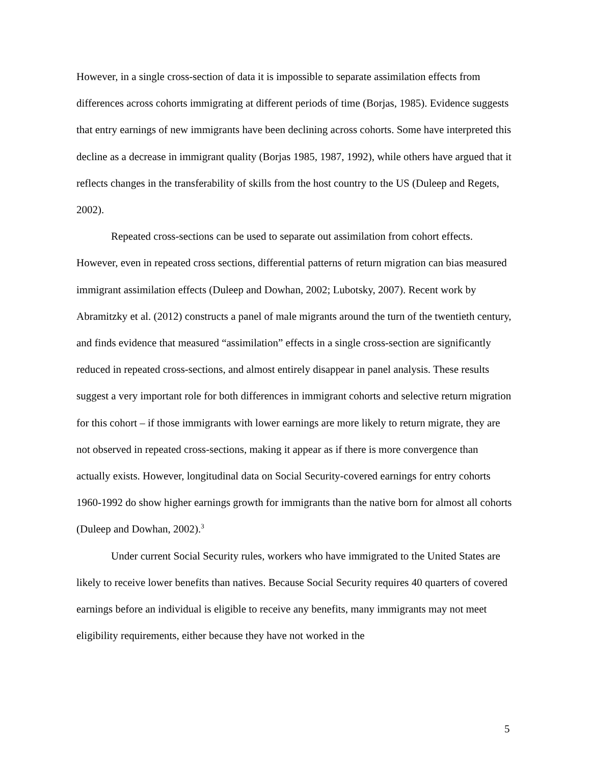However, in a single cross-section of data it is impossible to separate assimilation effects from differences across cohorts immigrating at different periods of time (Borjas, 1985). Evidence suggests that entry earnings of new immigrants have been declining across cohorts. Some have interpreted this decline as a decrease in immigrant quality (Borjas 1985, 1987, 1992), while others have argued that it reflects changes in the transferability of skills from the host country to the US (Duleep and Regets, 2002).
Repeated cross-sections can be used to separate out assimilation from cohort effects. However, even in repeated cross sections, differential patterns of return migration can bias measured immigrant assimilation effects (Duleep and Dowhan, 2002; Lubotsky, 2007). Recent work by Abramitzky et al. (2012) constructs a panel of male migrants around the turn of the twentieth century, and finds evidence that measured “assimilation” effects in a single cross-section are significantly reduced in repeated cross-sections, and almost entirely disappear in panel analysis. These results suggest a very important role for both differences in immigrant cohorts and selective return migration for this cohort – if those immigrants with lower earnings are more likely to return migrate, they are not observed in repeated cross-sections, making it appear as if there is more convergence than actually exists. However, longitudinal data on Social Security-covered earnings for entry cohorts 1960-1992 do show higher earnings growth for immigrants than the native born for almost all cohorts (Duleep and Dowhan, 2002).<sup>3</sup>
Under current Social Security rules, workers who have immigrated to the United States are likely to receive lower benefits than natives. Because Social Security requires 40 quarters of covered earnings before an individual is eligible to receive any benefits, many immigrants may not meet eligibility requirements, either because they have not worked in the
5